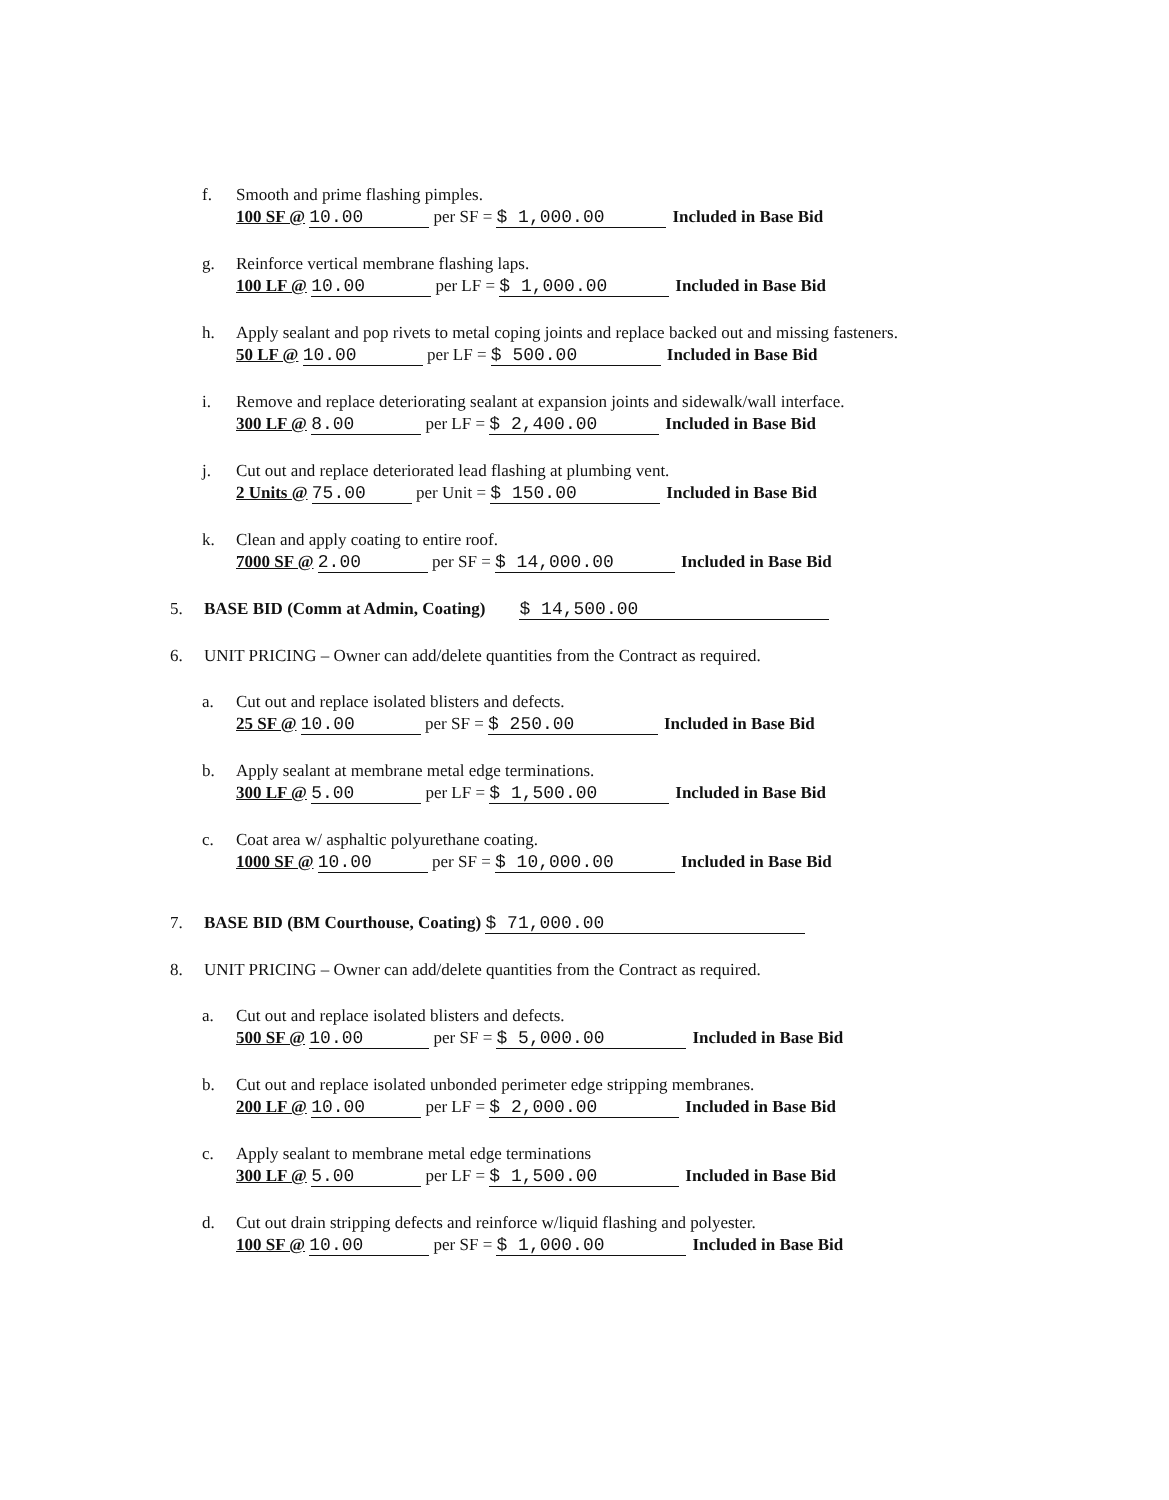f. Smooth and prime flashing pimples.
100 SF @ 10.00 per SF = $ 1,000.00 Included in Base Bid
g. Reinforce vertical membrane flashing laps.
100 LF @ 10.00 per LF = $ 1,000.00 Included in Base Bid
h. Apply sealant and pop rivets to metal coping joints and replace backed out and missing fasteners.
50 LF @ 10.00 per LF = $ 500.00 Included in Base Bid
i. Remove and replace deteriorating sealant at expansion joints and sidewalk/wall interface.
300 LF @ 8.00 per LF = $ 2,400.00 Included in Base Bid
j. Cut out and replace deteriorated lead flashing at plumbing vent.
2 Units @ 75.00 per Unit = $ 150.00 Included in Base Bid
k. Clean and apply coating to entire roof.
7000 SF @ 2.00 per SF = $ 14,000.00 Included in Base Bid
5. BASE BID (Comm at Admin, Coating) $ 14,500.00
6. UNIT PRICING – Owner can add/delete quantities from the Contract as required.
a. Cut out and replace isolated blisters and defects.
25 SF @ 10.00 per SF = $ 250.00 Included in Base Bid
b. Apply sealant at membrane metal edge terminations.
300 LF @ 5.00 per LF = $ 1,500.00 Included in Base Bid
c. Coat area w/ asphaltic polyurethane coating.
1000 SF @ 10.00 per SF = $ 10,000.00 Included in Base Bid
7. BASE BID (BM Courthouse, Coating) $ 71,000.00
8. UNIT PRICING – Owner can add/delete quantities from the Contract as required.
a. Cut out and replace isolated blisters and defects.
500 SF @ 10.00 per SF = $ 5,000.00 Included in Base Bid
b. Cut out and replace isolated unbonded perimeter edge stripping membranes.
200 LF @ 10.00 per LF = $ 2,000.00 Included in Base Bid
c. Apply sealant to membrane metal edge terminations
300 LF @ 5.00 per LF = $ 1,500.00 Included in Base Bid
d. Cut out drain stripping defects and reinforce w/liquid flashing and polyester.
100 SF @ 10.00 per SF = $ 1,000.00 Included in Base Bid